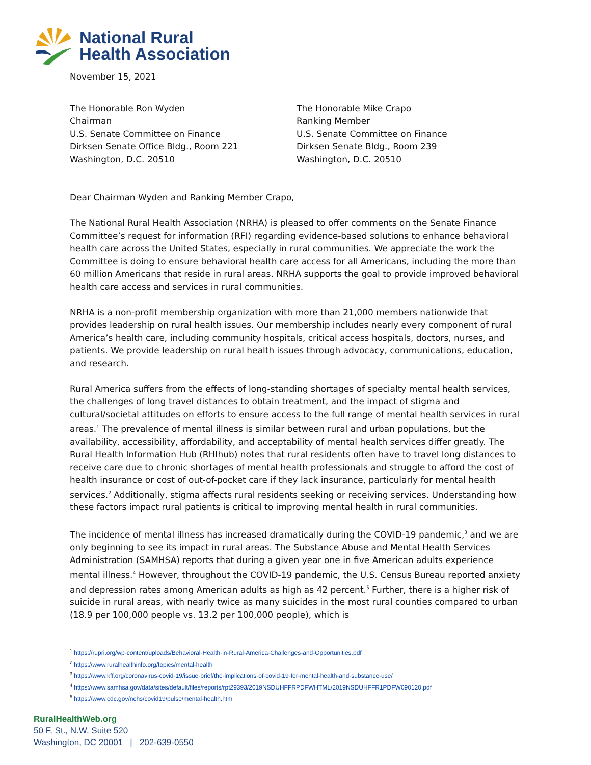National Rural
Health Association
November 15, 2021
The Honorable Ron Wyden
Chairman
U.S. Senate Committee on Finance
Dirksen Senate Office Bldg., Room 221
Washington, D.C. 20510
The Honorable Mike Crapo
Ranking Member
U.S. Senate Committee on Finance
Dirksen Senate Bldg., Room 239
Washington, D.C. 20510
Dear Chairman Wyden and Ranking Member Crapo,
The National Rural Health Association (NRHA) is pleased to offer comments on the Senate Finance Committee’s request for information (RFI) regarding evidence-based solutions to enhance behavioral health care across the United States, especially in rural communities. We appreciate the work the Committee is doing to ensure behavioral health care access for all Americans, including the more than 60 million Americans that reside in rural areas. NRHA supports the goal to provide improved behavioral health care access and services in rural communities.
NRHA is a non-profit membership organization with more than 21,000 members nationwide that provides leadership on rural health issues. Our membership includes nearly every component of rural America’s health care, including community hospitals, critical access hospitals, doctors, nurses, and patients. We provide leadership on rural health issues through advocacy, communications, education, and research.
Rural America suffers from the effects of long-standing shortages of specialty mental health services, the challenges of long travel distances to obtain treatment, and the impact of stigma and cultural/societal attitudes on efforts to ensure access to the full range of mental health services in rural areas.<sup>1</sup> The prevalence of mental illness is similar between rural and urban populations, but the availability, accessibility, affordability, and acceptability of mental health services differ greatly. The Rural Health Information Hub (RHIhub) notes that rural residents often have to travel long distances to receive care due to chronic shortages of mental health professionals and struggle to afford the cost of health insurance or cost of out-of-pocket care if they lack insurance, particularly for mental health services.<sup>2</sup> Additionally, stigma affects rural residents seeking or receiving services. Understanding how these factors impact rural patients is critical to improving mental health in rural communities.
The incidence of mental illness has increased dramatically during the COVID-19 pandemic,<sup>3</sup> and we are only beginning to see its impact in rural areas. The Substance Abuse and Mental Health Services Administration (SAMHSA) reports that during a given year one in five American adults experience mental illness.<sup>4</sup> However, throughout the COVID-19 pandemic, the U.S. Census Bureau reported anxiety and depression rates among American adults as high as 42 percent.<sup>5</sup> Further, there is a higher risk of suicide in rural areas, with nearly twice as many suicides in the most rural counties compared to urban (18.9 per 100,000 people vs. 13.2 per 100,000 people), which is
<sup>1</sup> https://rupri.org/wp-content/uploads/Behavioral-Health-in-Rural-America-Challenges-and-Opportunities.pdf
<sup>2</sup> https://www.ruralhealthinfo.org/topics/mental-health
<sup>3</sup> https://www.kff.org/coronavirus-covid-19/issue-brief/the-implications-of-covid-19-for-mental-health-and-substance-use/
<sup>4</sup> https://www.samhsa.gov/data/sites/default/files/reports/rpt29393/2019NSDUHFFRPDFWHTML/2019NSDUHFFR1PDFW090120.pdf
<sup>5</sup> https://www.cdc.gov/nchs/covid19/pulse/mental-health.htm
RuralHealthWeb.org
50 F. St., N.W. Suite 520
Washington, DC 20001 | 202-639-0550